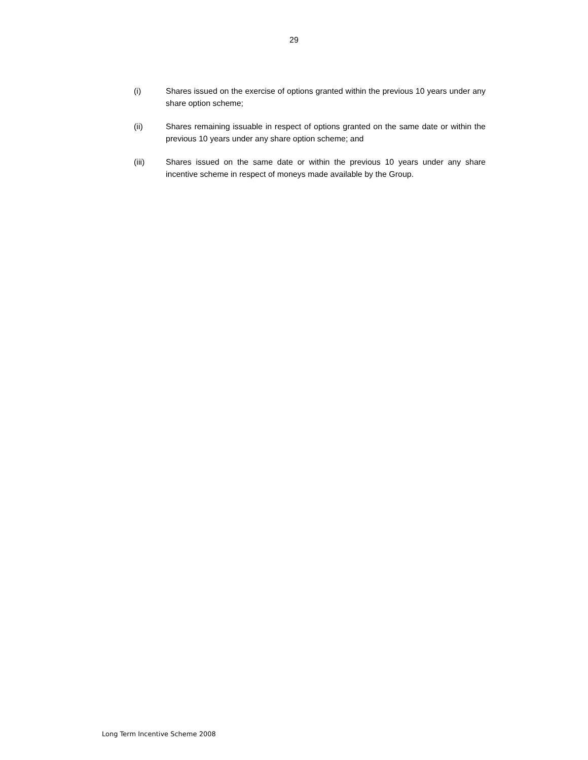29
(i) Shares issued on the exercise of options granted within the previous 10 years under any share option scheme;
(ii) Shares remaining issuable in respect of options granted on the same date or within the previous 10 years under any share option scheme; and
(iii) Shares issued on the same date or within the previous 10 years under any share incentive scheme in respect of moneys made available by the Group.
Long Term Incentive Scheme 2008